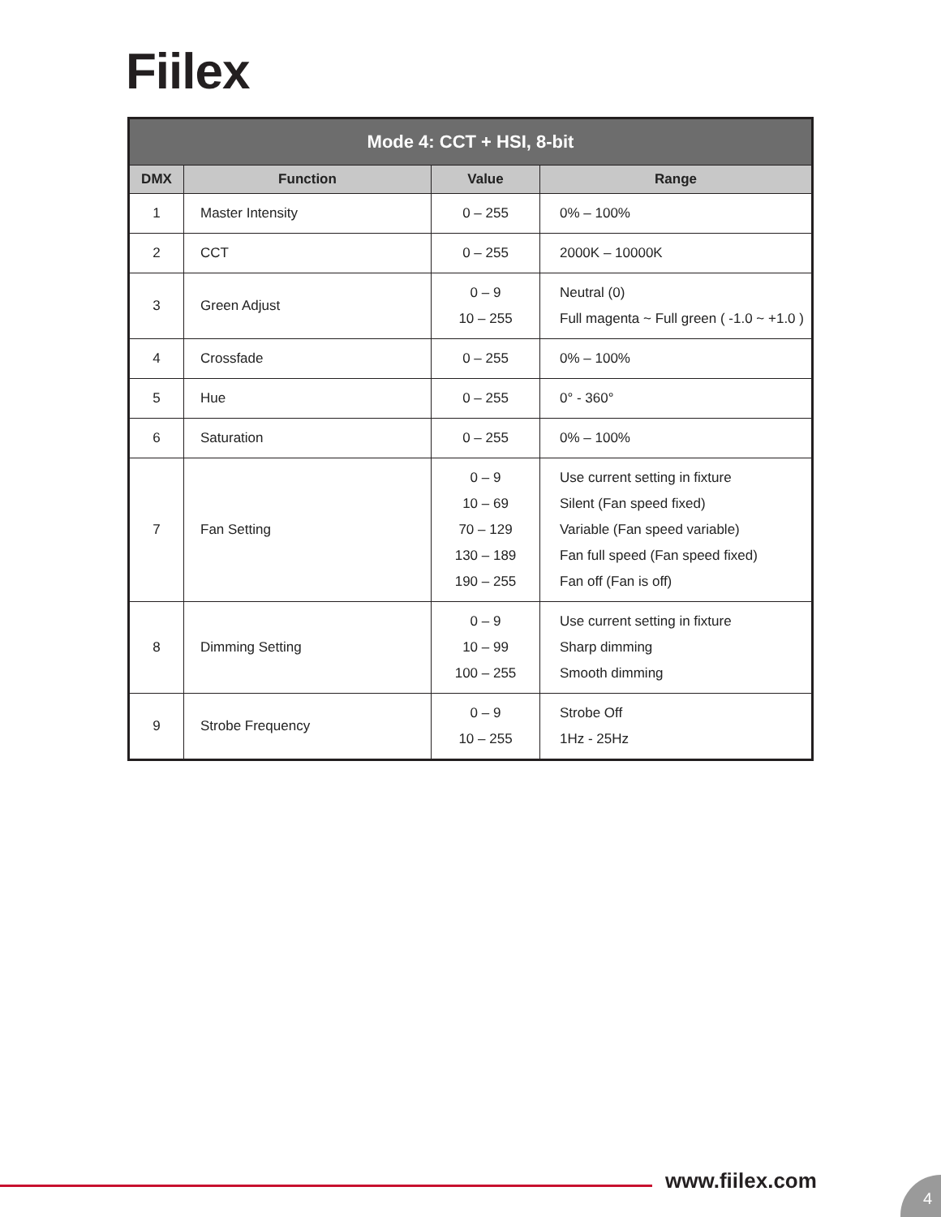Fiilex
| Mode 4: CCT + HSI, 8-bit | | | |
| --- | --- | --- | --- |
| DMX | Function | Value | Range |
| 1 | Master Intensity | 0 – 255 | 0% – 100% |
| 2 | CCT | 0 – 255 | 2000K – 10000K |
| 3 | Green Adjust | 0 – 9 10 – 255 | Neutral (0) Full magenta ~ Full green ( -1.0 ~ +1.0 ) |
| 4 | Crossfade | 0 – 255 | 0% – 100% |
| 5 | Hue | 0 – 255 | 0° - 360° |
| 6 | Saturation | 0 – 255 | 0% – 100% |
| 7 | Fan Setting | 0 – 9 10 – 69 70 – 129 130 – 189 190 – 255 | Use current setting in fixture Silent (Fan speed fixed) Variable (Fan speed variable) Fan full speed (Fan speed fixed) Fan off (Fan is off) |
| 8 | Dimming Setting | 0 – 9 10 – 99 100 – 255 | Use current setting in fixture Sharp dimming Smooth dimming |
| 9 | Strobe Frequency | 0 – 9 10 – 255 | Strobe Off 1Hz - 25Hz |
www.fiilex.com 4